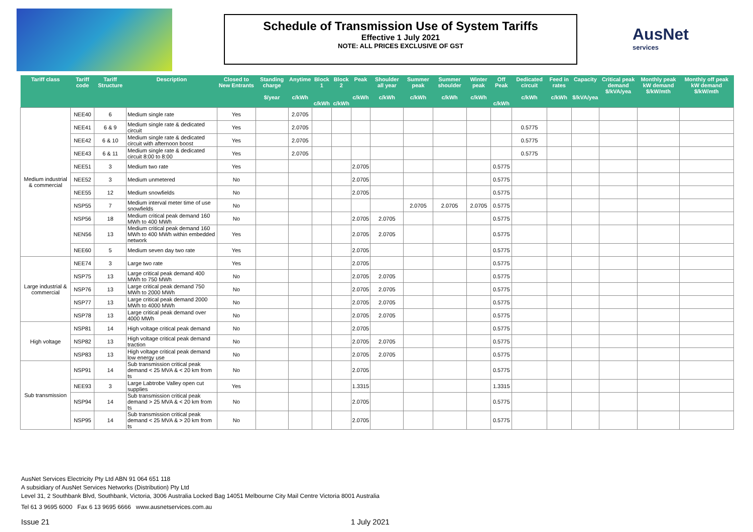Schedule of Transmission Use of System Tariffs
Effective 1 July 2021
NOTE: ALL PRICES EXCLUSIVE OF GST
AusNet
services
| Tariff class | Tariff code | Tariff Structure | Description | Closed to New Entrants | Standing charge $/year | Anytime c/kWh | Block 1 c/kWh | Block 2 c/kWh | Peak c/kWh | Shoulder all year c/kWh | Summer peak c/kWh | Summer shoulder c/kWh | Winter peak c/kWh | Off Peak c/kWh | Dedicated circuit c/kWh | Feed in rates c/kWh | Capacity $/kVA/yea | Critical peak demand $/kVA/yea | Monthly peak kW demand $/kW/mth | Monthly off peak kW demand $/kW/mth |
| --- | --- | --- | --- | --- | --- | --- | --- | --- | --- | --- | --- | --- | --- | --- | --- | --- | --- | --- | --- | --- |
| Medium industrial & commercial | NEE40 | 6 | Medium single rate | Yes | | 2.0705 | | | | | | | | | | | | | | |
| | NEE41 | 6 & 9 | Medium single rate & dedicated circuit | Yes | | 2.0705 | | | | | | | | | 0.5775 | | | | | |
| | NEE42 | 6 & 10 | Medium single rate & dedicated circuit with afternoon boost | Yes | | 2.0705 | | | | | | | | | 0.5775 | | | | | |
| | NEE43 | 6 & 11 | Medium single rate & dedicated circuit 8:00 to 8:00 | Yes | | 2.0705 | | | | | | | | | 0.5775 | | | | | |
| | NEE51 | 3 | Medium two rate | Yes | | | | | 2.0705 | | | | | 0.5775 | | | | | | |
| | NEE52 | 3 | Medium unmetered | No | | | | | 2.0705 | | | | | 0.5775 | | | | | | |
| | NEE55 | 12 | Medium snowfields | No | | | | | 2.0705 | | | | | 0.5775 | | | | | | |
| | NSP55 | 7 | Medium interval meter time of use snowfields | No | | | | | | | 2.0705 | 2.0705 | 2.0705 | 0.5775 | | | | | | |
| | NSP56 | 18 | Medium critical peak demand 160 MWh to 400 MWh | No | | | | | 2.0705 | 2.0705 | | | | 0.5775 | | | | | | |
| | NEN56 | 13 | Medium critical peak demand 160 MWh to 400 MWh within embedded network | Yes | | | | | 2.0705 | 2.0705 | | | | 0.5775 | | | | | | |
| | NEE60 | 5 | Medium seven day two rate | Yes | | | | | 2.0705 | | | | | 0.5775 | | | | | | |
| Large industrial & commercial | NEE74 | 3 | Large two rate | Yes | | | | | 2.0705 | | | | | 0.5775 | | | | | | |
| | NSP75 | 13 | Large critical peak demand 400 MWh to 750 MWh | No | | | | | 2.0705 | 2.0705 | | | | 0.5775 | | | | | | |
| | NSP76 | 13 | Large critical peak demand 750 MWh to 2000 MWh | No | | | | | 2.0705 | 2.0705 | | | | 0.5775 | | | | | | |
| | NSP77 | 13 | Large critical peak demand 2000 MWh to 4000 MWh | No | | | | | 2.0705 | 2.0705 | | | | 0.5775 | | | | | | |
| | NSP78 | 13 | Large critical peak demand over 4000 MWh | No | | | | | 2.0705 | 2.0705 | | | | 0.5775 | | | | | | |
| High voltage | NSP81 | 14 | High voltage critical peak demand | No | | | | | 2.0705 | | | | | 0.5775 | | | | | | |
| | NSP82 | 13 | High voltage critical peak demand traction | No | | | | | 2.0705 | 2.0705 | | | | 0.5775 | | | | | | |
| | NSP83 | 13 | High voltage critical peak demand low energy use | No | | | | | 2.0705 | 2.0705 | | | | 0.5775 | | | | | | |
| Sub transmission | NSP91 | 14 | Sub transmission critical peak demand < 25 MVA & < 20 km from ts | No | | | | | 2.0705 | | | | | 0.5775 | | | | | | |
| | NEE93 | 3 | Large Labtrobe Valley open cut supplies | Yes | | | | | 1.3315 | | | | | 1.3315 | | | | | | |
| | NSP94 | 14 | Sub transmission critical peak demand > 25 MVA & < 20 km from ts | No | | | | | 2.0705 | | | | | 0.5775 | | | | | | |
| | NSP95 | 14 | Sub transmission critical peak demand < 25 MVA & > 20 km from ts | No | | | | | 2.0705 | | | | | 0.5775 | | | | | | |
AusNet Services Electricity Pty Ltd ABN 91 064 651 118
A subsidiary of AusNet Services Networks (Distribution) Pty Ltd
Level 31, 2 Southbank Blvd, Southbank, Victoria, 3006 Australia Locked Bag 14051 Melbourne City Mail Centre Victoria 8001 Australia
Tel 61 3 9695 6000 Fax 6 13 9695 6666 www.ausnetservices.com.au
Issue 21 1 July 2021